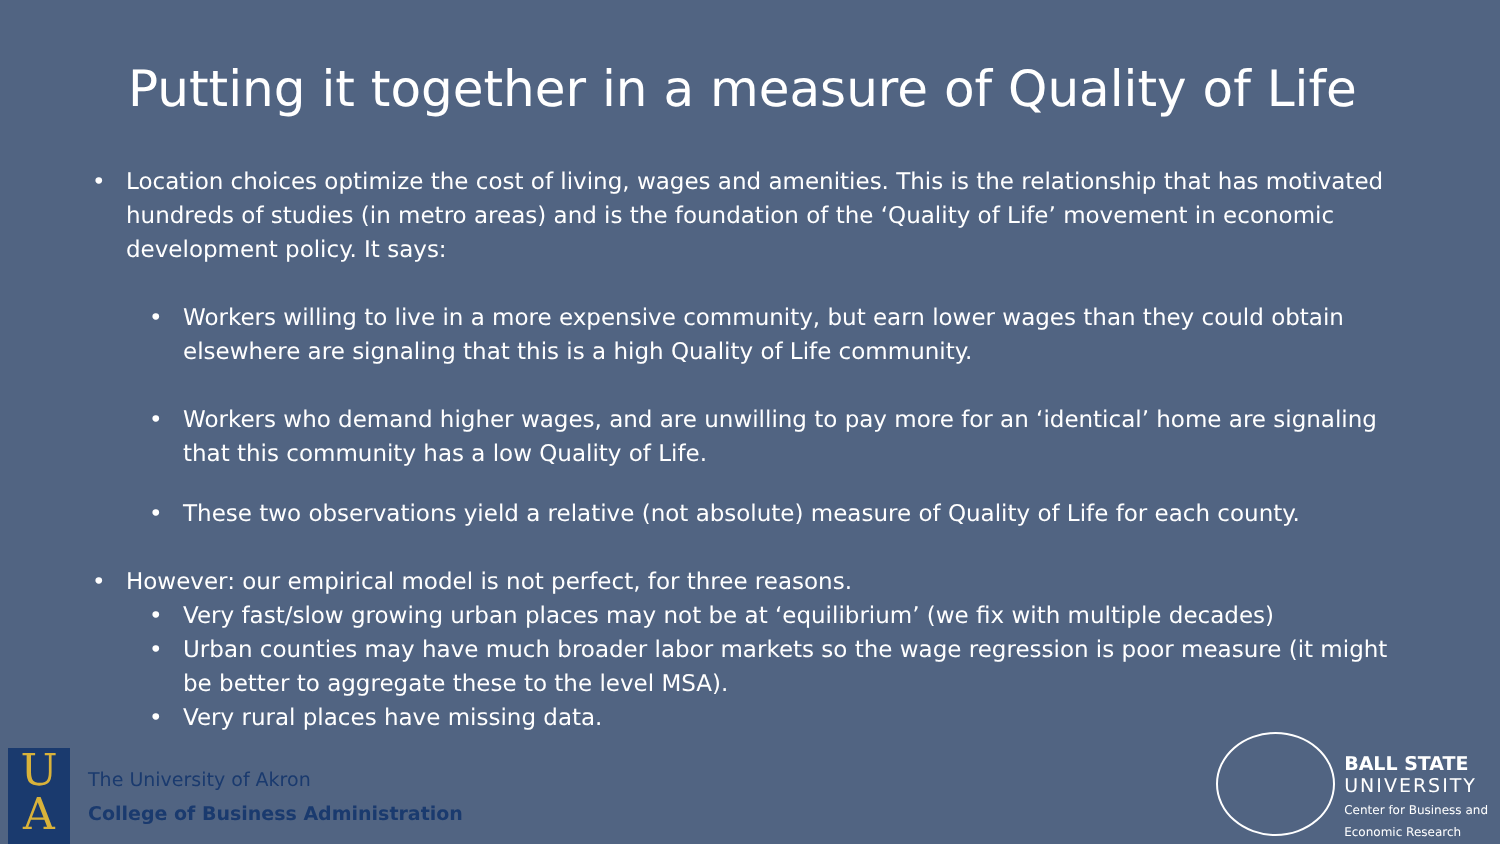Putting it together in a measure of Quality of Life
• Location choices optimize the cost of living, wages and amenities. This is the relationship that has motivated hundreds of studies (in metro areas) and is the foundation of the ‘Quality of Life’ movement in economic development policy. It says:
• Workers willing to live in a more expensive community, but earn lower wages than they could obtain elsewhere are signaling that this is a high Quality of Life community.
• Workers who demand higher wages, and are unwilling to pay more for an ‘identical’ home are signaling that this community has a low Quality of Life.
• These two observations yield a relative (not absolute) measure of Quality of Life for each county.
• However: our empirical model is not perfect, for three reasons.
• Very fast/slow growing urban places may not be at ‘equilibrium’ (we fix with multiple decades)
• Urban counties may have much broader labor markets so the wage regression is poor measure (it might be better to aggregate these to the level MSA).
• Very rural places have missing data.
U
A
The University of Akron
College of Business Administration
BALL STATE
UNIVERSITY
Center for Business and
Economic Research